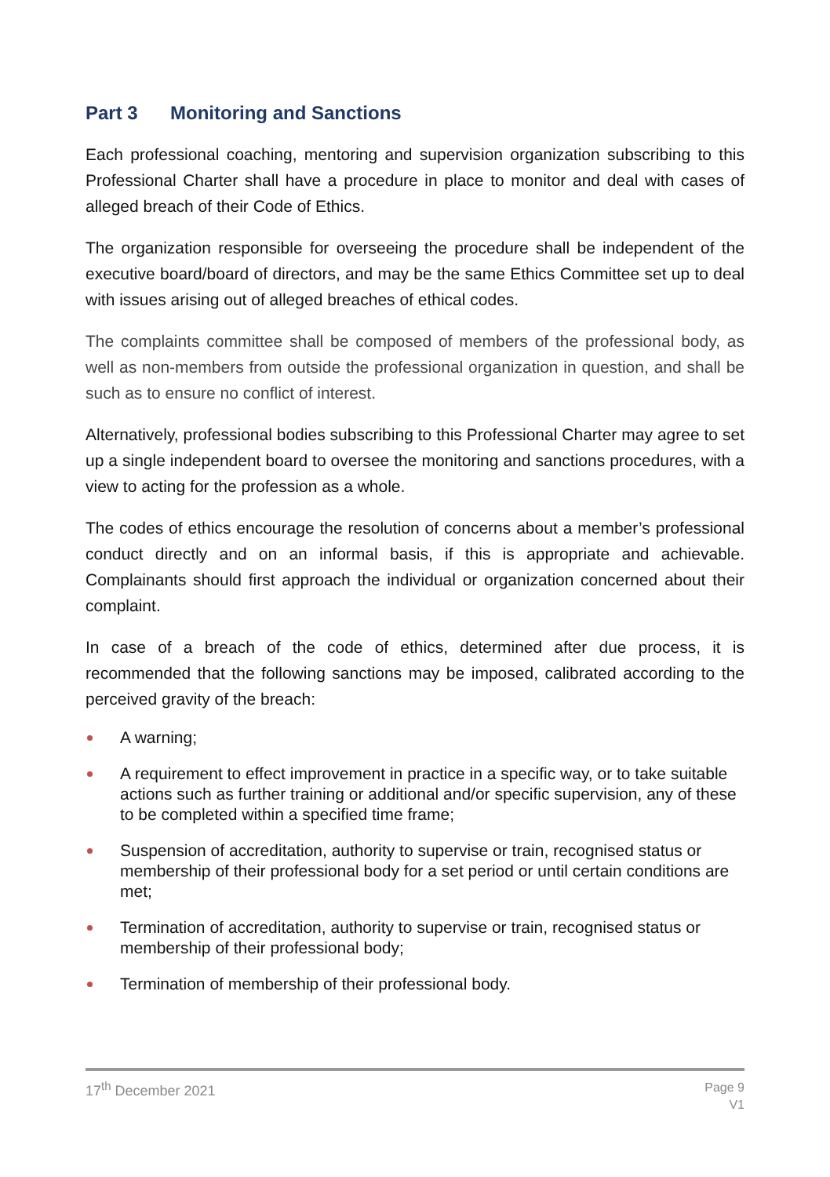Part 3 Monitoring and Sanctions
Each professional coaching, mentoring and supervision organization subscribing to this Professional Charter shall have a procedure in place to monitor and deal with cases of alleged breach of their Code of Ethics.
The organization responsible for overseeing the procedure shall be independent of the executive board/board of directors, and may be the same Ethics Committee set up to deal with issues arising out of alleged breaches of ethical codes.
The complaints committee shall be composed of members of the professional body, as well as non-members from outside the professional organization in question, and shall be such as to ensure no conflict of interest.
Alternatively, professional bodies subscribing to this Professional Charter may agree to set up a single independent board to oversee the monitoring and sanctions procedures, with a view to acting for the profession as a whole.
The codes of ethics encourage the resolution of concerns about a member’s professional conduct directly and on an informal basis, if this is appropriate and achievable. Complainants should first approach the individual or organization concerned about their complaint.
In case of a breach of the code of ethics, determined after due process, it is recommended that the following sanctions may be imposed, calibrated according to the perceived gravity of the breach:
A warning;
A requirement to effect improvement in practice in a specific way, or to take suitable actions such as further training or additional and/or specific supervision, any of these to be completed within a specified time frame;
Suspension of accreditation, authority to supervise or train, recognised status or membership of their professional body for a set period or until certain conditions are met;
Termination of accreditation, authority to supervise or train, recognised status or membership of their professional body;
Termination of membership of their professional body.
Page 9
V1
17<sup>th</sup> December 2021